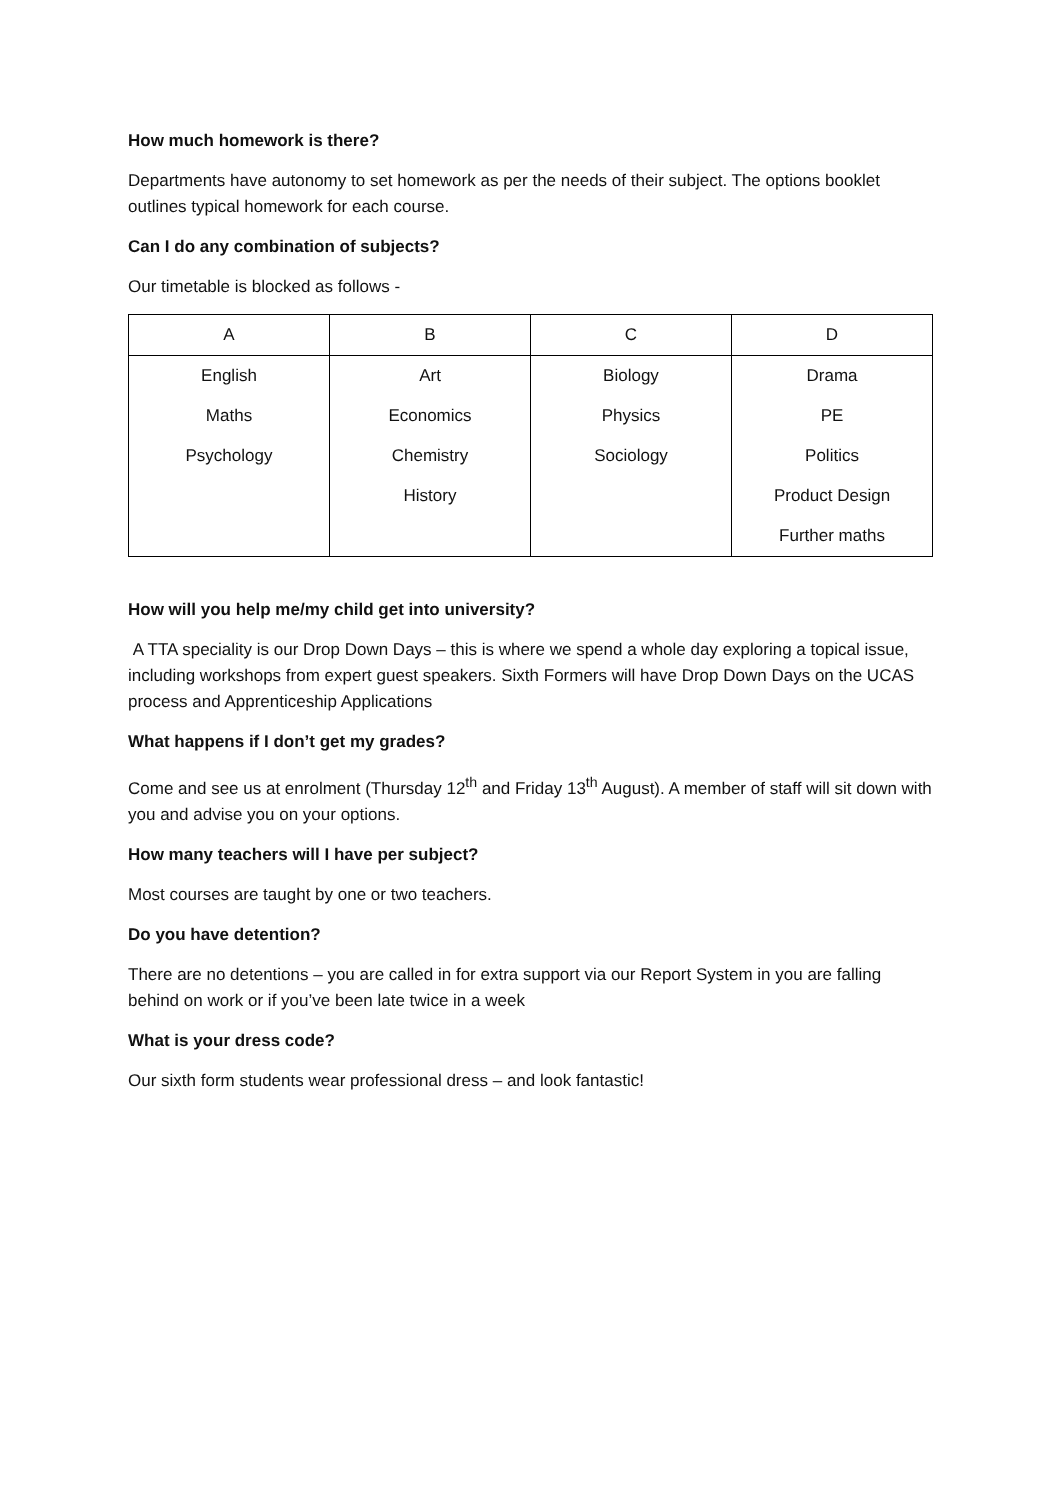How much homework is there?
Departments have autonomy to set homework as per the needs of their subject. The options booklet outlines typical homework for each course.
Can I do any combination of subjects?
Our timetable is blocked as follows -
| A | B | C | D |
| --- | --- | --- | --- |
| English | Art | Biology | Drama |
| Maths | Economics | Physics | PE |
| Psychology | Chemistry | Sociology | Politics |
| | History | | Product Design |
| | | | Further maths |
How will you help me/my child get into university?
A TTA speciality is our Drop Down Days – this is where we spend a whole day exploring a topical issue, including workshops from expert guest speakers. Sixth Formers will have Drop Down Days on the UCAS process and Apprenticeship Applications
What happens if I don’t get my grades?
Come and see us at enrolment (Thursday 12<sup>th</sup> and Friday 13<sup>th</sup> August). A member of staff will sit down with you and advise you on your options.
How many teachers will I have per subject?
Most courses are taught by one or two teachers.
Do you have detention?
There are no detentions – you are called in for extra support via our Report System in you are falling behind on work or if you’ve been late twice in a week
What is your dress code?
Our sixth form students wear professional dress – and look fantastic!